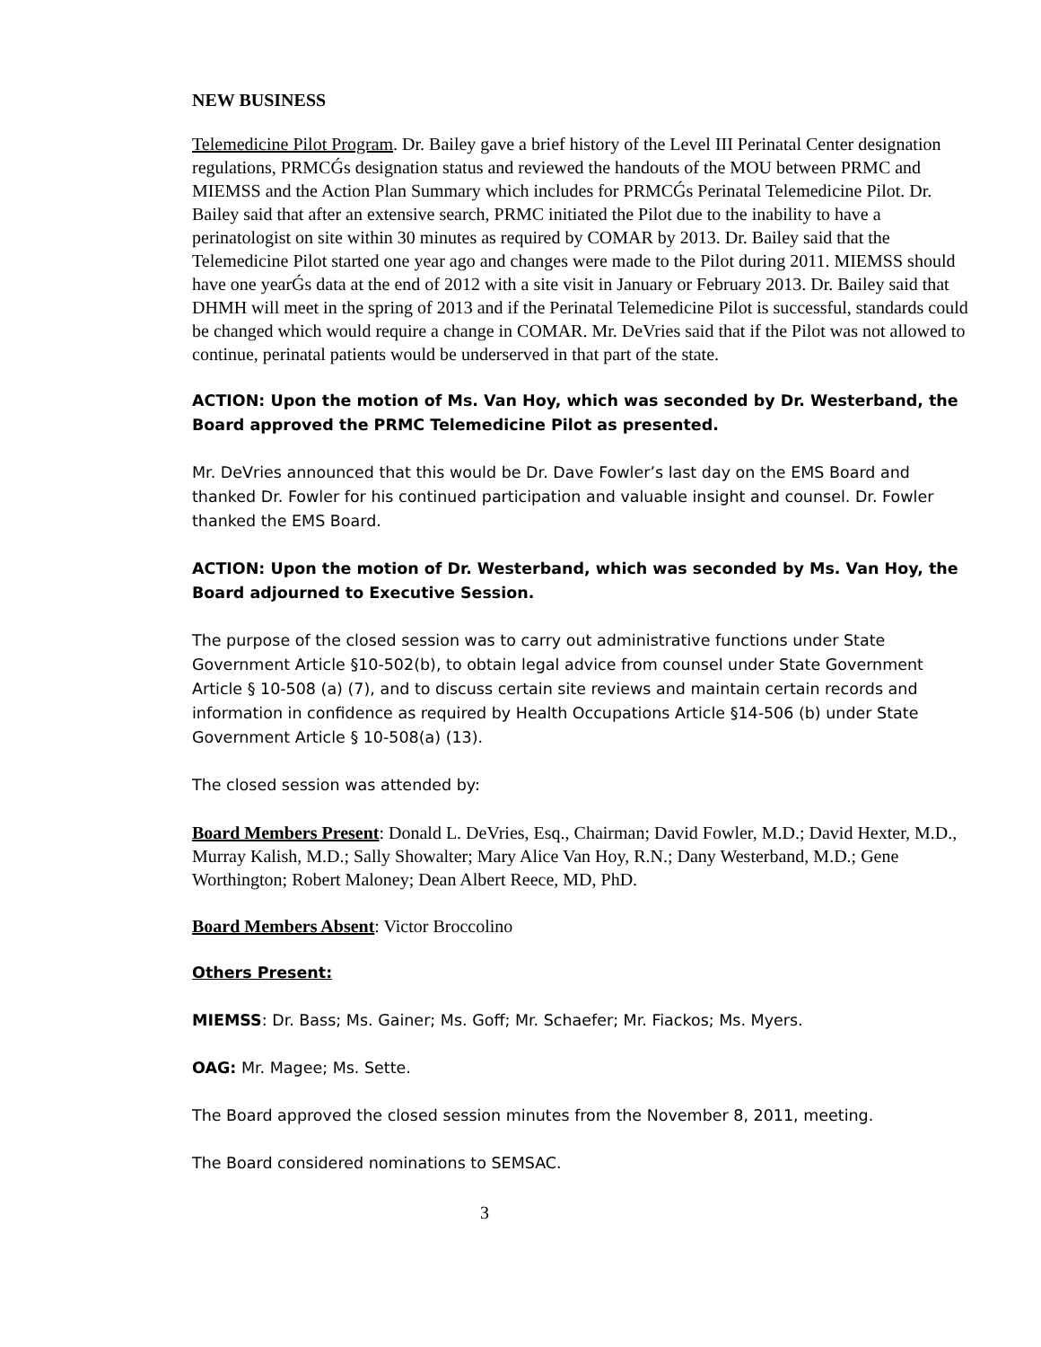NEW BUSINESS
Telemedicine Pilot Program. Dr. Bailey gave a brief history of the Level III Perinatal Center designation regulations, PRMCǴs designation status and reviewed the handouts of the MOU between PRMC and MIEMSS and the Action Plan Summary which includes for PRMCǴs Perinatal Telemedicine Pilot. Dr. Bailey said that after an extensive search, PRMC initiated the Pilot due to the inability to have a perinatologist on site within 30 minutes as required by COMAR by 2013. Dr. Bailey said that the Telemedicine Pilot started one year ago and changes were made to the Pilot during 2011. MIEMSS should have one yearǴs data at the end of 2012 with a site visit in January or February 2013. Dr. Bailey said that DHMH will meet in the spring of 2013 and if the Perinatal Telemedicine Pilot is successful, standards could be changed which would require a change in COMAR. Mr. DeVries said that if the Pilot was not allowed to continue, perinatal patients would be underserved in that part of the state.
ACTION: Upon the motion of Ms. Van Hoy, which was seconded by Dr. Westerband, the Board approved the PRMC Telemedicine Pilot as presented.
Mr. DeVries announced that this would be Dr. Dave Fowler’s last day on the EMS Board and thanked Dr. Fowler for his continued participation and valuable insight and counsel. Dr. Fowler thanked the EMS Board.
ACTION: Upon the motion of Dr. Westerband, which was seconded by Ms. Van Hoy, the Board adjourned to Executive Session.
The purpose of the closed session was to carry out administrative functions under State Government Article §10-502(b), to obtain legal advice from counsel under State Government Article § 10-508 (a) (7), and to discuss certain site reviews and maintain certain records and information in confidence as required by Health Occupations Article §14-506 (b) under State Government Article § 10-508(a) (13).
The closed session was attended by:
Board Members Present: Donald L. DeVries, Esq., Chairman; David Fowler, M.D.; David Hexter, M.D., Murray Kalish, M.D.; Sally Showalter; Mary Alice Van Hoy, R.N.; Dany Westerband, M.D.; Gene Worthington; Robert Maloney; Dean Albert Reece, MD, PhD.
Board Members Absent: Victor Broccolino
Others Present:
MIEMSS: Dr. Bass; Ms. Gainer; Ms. Goff; Mr. Schaefer; Mr. Fiackos; Ms. Myers.
OAG: Mr. Magee; Ms. Sette.
The Board approved the closed session minutes from the November 8, 2011, meeting.
The Board considered nominations to SEMSAC.
3